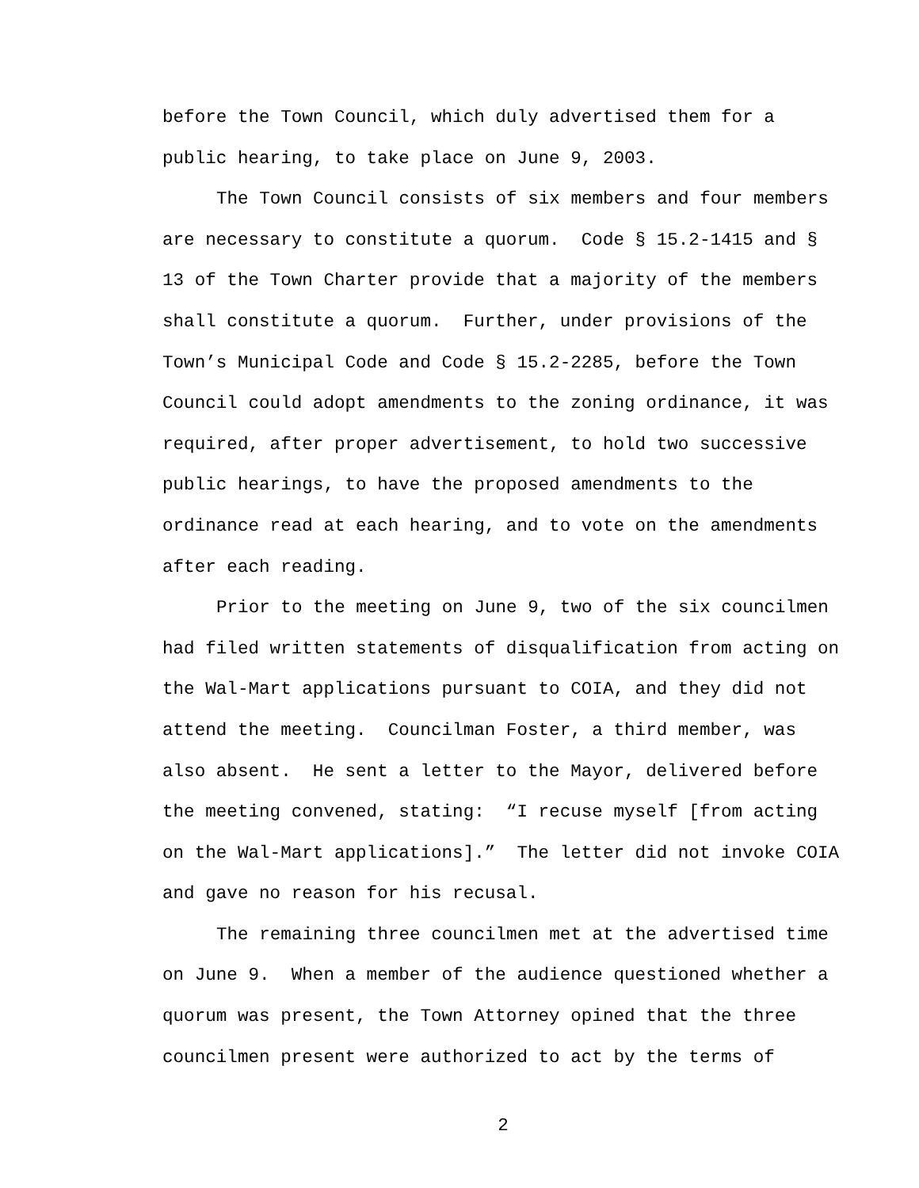before the Town Council, which duly advertised them for a public hearing, to take place on June 9, 2003.
The Town Council consists of six members and four members are necessary to constitute a quorum. Code § 15.2-1415 and § 13 of the Town Charter provide that a majority of the members shall constitute a quorum. Further, under provisions of the Town’s Municipal Code and Code § 15.2-2285, before the Town Council could adopt amendments to the zoning ordinance, it was required, after proper advertisement, to hold two successive public hearings, to have the proposed amendments to the ordinance read at each hearing, and to vote on the amendments after each reading.
Prior to the meeting on June 9, two of the six councilmen had filed written statements of disqualification from acting on the Wal-Mart applications pursuant to COIA, and they did not attend the meeting. Councilman Foster, a third member, was also absent. He sent a letter to the Mayor, delivered before the meeting convened, stating: “I recuse myself [from acting on the Wal-Mart applications].” The letter did not invoke COIA and gave no reason for his recusal.
The remaining three councilmen met at the advertised time on June 9. When a member of the audience questioned whether a quorum was present, the Town Attorney opined that the three councilmen present were authorized to act by the terms of
2